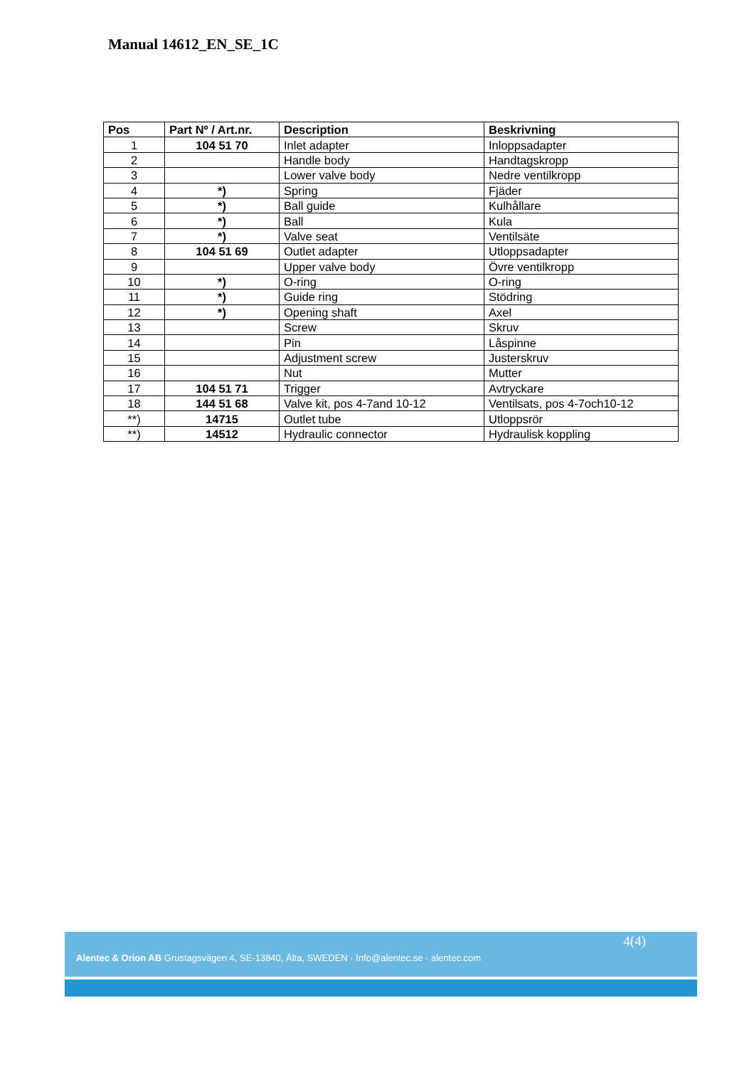Manual 14612_EN_SE_1C
| Pos | Part Nº / Art.nr. | Description | Beskrivning |
| --- | --- | --- | --- |
| 1 | 104 51 70 | Inlet adapter | Inloppsadapter |
| 2 | | Handle body | Handtagskropp |
| 3 | | Lower valve body | Nedre ventilkropp |
| 4 | *) | Spring | Fjäder |
| 5 | *) | Ball guide | Kulhållare |
| 6 | *) | Ball | Kula |
| 7 | *) | Valve seat | Ventilsäte |
| 8 | 104 51 69 | Outlet adapter | Utloppsadapter |
| 9 | | Upper valve body | Övre ventilkropp |
| 10 | *) | O-ring | O-ring |
| 11 | *) | Guide ring | Stödring |
| 12 | *) | Opening shaft | Axel |
| 13 | | Screw | Skruv |
| 14 | | Pin | Låspinne |
| 15 | | Adjustment screw | Justerskruv |
| 16 | | Nut | Mutter |
| 17 | 104 51 71 | Trigger | Avtryckare |
| 18 | 144 51 68 | Valve kit, pos 4-7and 10-12 | Ventilsats, pos 4-7och10-12 |
| **) | 14715 | Outlet tube | Utloppsrör |
| **) | 14512 | Hydraulic connector | Hydraulisk koppling |
4(4)
Alentec & Orion AB Grustagsvägen 4, SE-13840, Älta, SWEDEN · Info@alentec.se · alentec.com